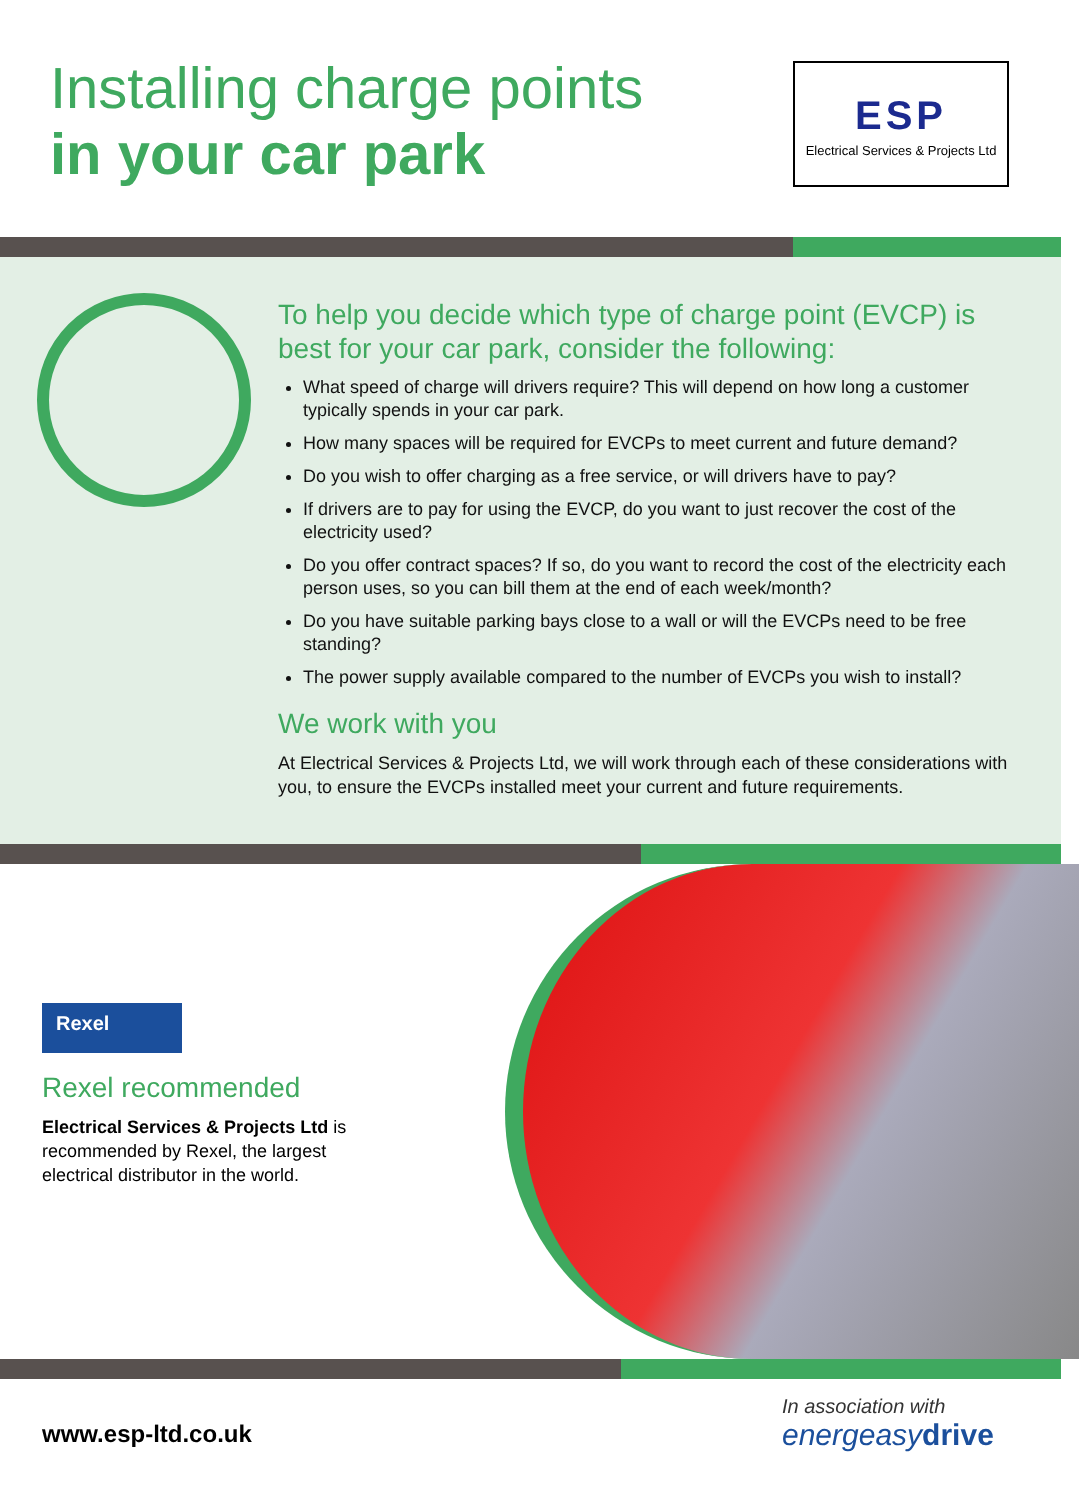Installing charge points
in your car park
ESP
Electrical Services & Projects Ltd
To help you decide which type of charge point (EVCP) is best for your car park, consider the following:
What speed of charge will drivers require? This will depend on how long a customer typically spends in your car park.
How many spaces will be required for EVCPs to meet current and future demand?
Do you wish to offer charging as a free service, or will drivers have to pay?
If drivers are to pay for using the EVCP, do you want to just recover the cost of the electricity used?
Do you offer contract spaces? If so, do you want to record the cost of the electricity each person uses, so you can bill them at the end of each week/month?
Do you have suitable parking bays close to a wall or will the EVCPs need to be free standing?
The power supply available compared to the number of EVCPs you wish to install?
We work with you
At Electrical Services & Projects Ltd, we will work through each of these considerations with you, to ensure the EVCPs installed meet your current and future requirements.
Rexel
Rexel recommended
Electrical Services & Projects Ltd is recommended by Rexel, the largest electrical distributor in the world.
www.esp-ltd.co.uk
In association with
energeasy drive